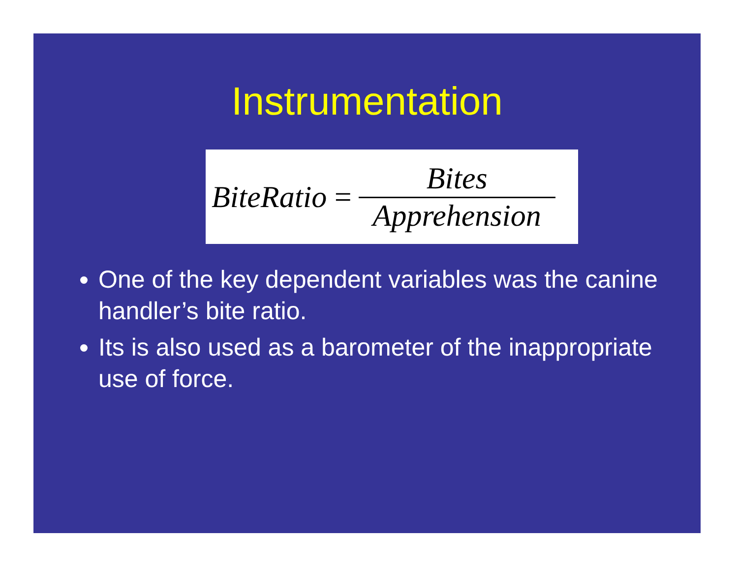Instrumentation
BiteRatio =
Bites
Apprehension
One of the key dependent variables was the canine handler’s bite ratio.
Its is also used as a barometer of the inappropriate use of force.